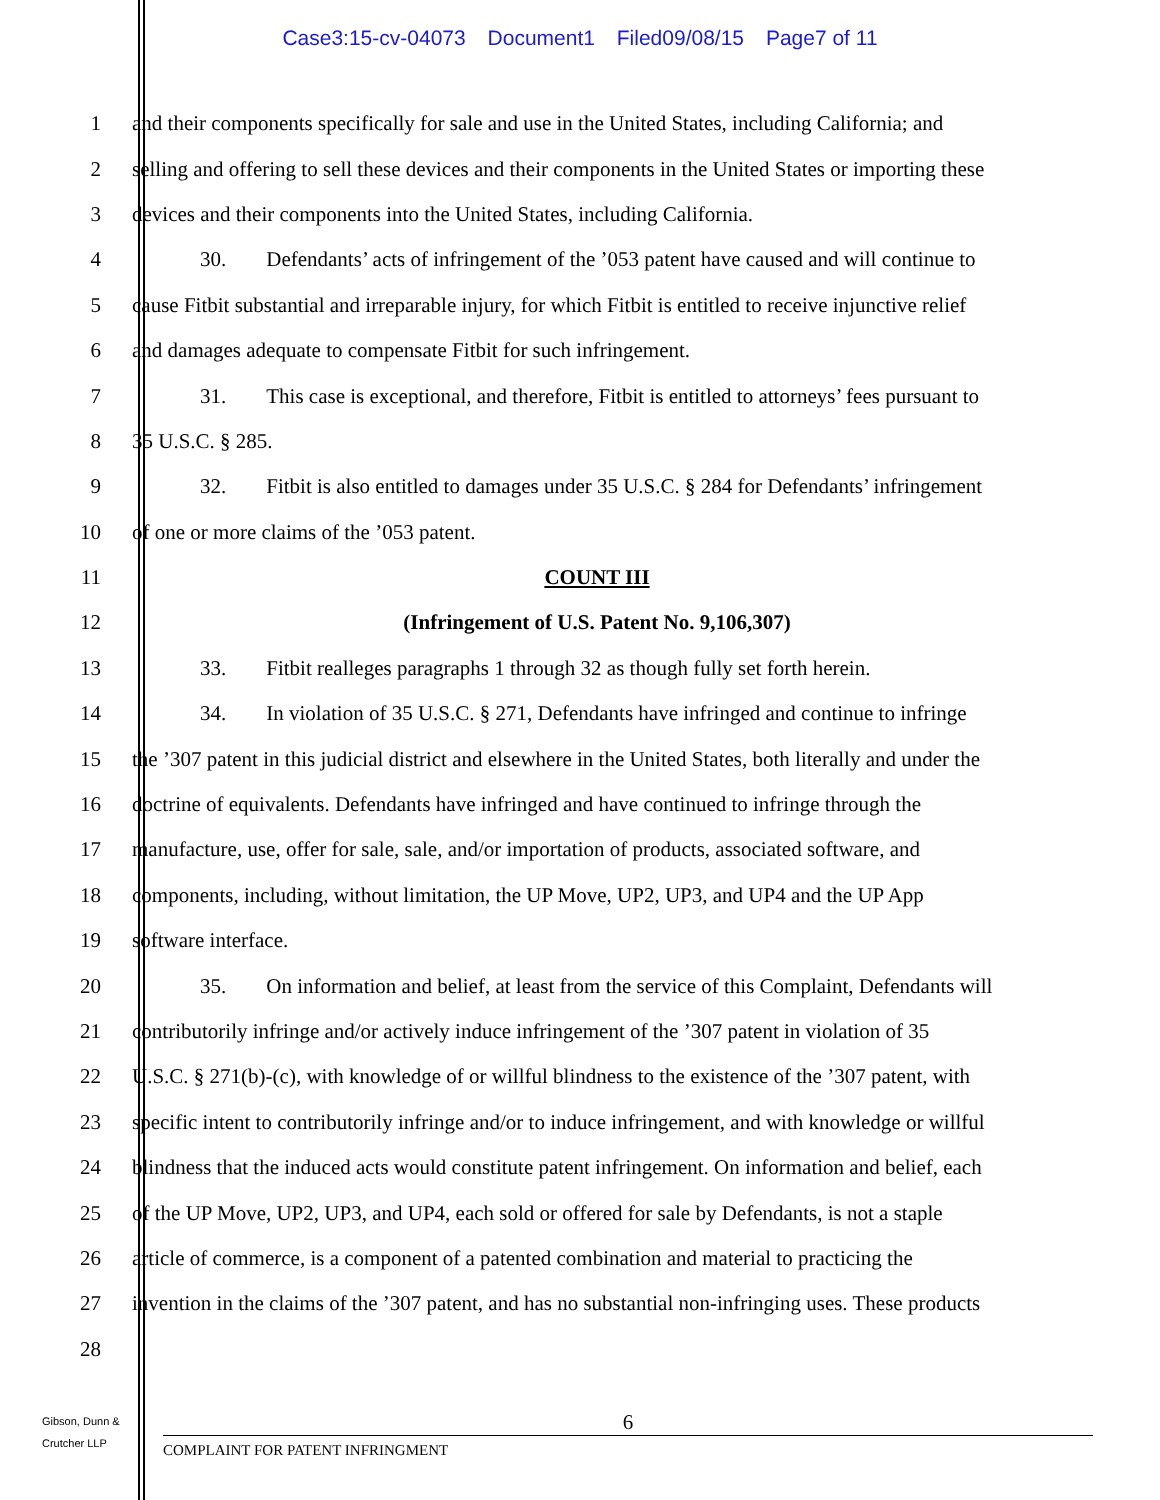Case3:15-cv-04073 Document1 Filed09/08/15 Page7 of 11
1 and their components specifically for sale and use in the United States, including California; and
2 selling and offering to sell these devices and their components in the United States or importing these
3 devices and their components into the United States, including California.
4 30. Defendants’ acts of infringement of the ’053 patent have caused and will continue to
5 cause Fitbit substantial and irreparable injury, for which Fitbit is entitled to receive injunctive relief
6 and damages adequate to compensate Fitbit for such infringement.
7 31. This case is exceptional, and therefore, Fitbit is entitled to attorneys’ fees pursuant to
8 35 U.S.C. § 285.
9 32. Fitbit is also entitled to damages under 35 U.S.C. § 284 for Defendants’ infringement
10 of one or more claims of the ’053 patent.
11 COUNT III
12 (Infringement of U.S. Patent No. 9,106,307)
13 33. Fitbit realleges paragraphs 1 through 32 as though fully set forth herein.
14 34. In violation of 35 U.S.C. § 271, Defendants have infringed and continue to infringe
15 the ’307 patent in this judicial district and elsewhere in the United States, both literally and under the
16 doctrine of equivalents. Defendants have infringed and have continued to infringe through the
17 manufacture, use, offer for sale, sale, and/or importation of products, associated software, and
18 components, including, without limitation, the UP Move, UP2, UP3, and UP4 and the UP App
19 software interface.
20 35. On information and belief, at least from the service of this Complaint, Defendants will
21 contributorily infringe and/or actively induce infringement of the ’307 patent in violation of 35
22 U.S.C. § 271(b)-(c), with knowledge of or willful blindness to the existence of the ’307 patent, with
23 specific intent to contributorily infringe and/or to induce infringement, and with knowledge or willful
24 blindness that the induced acts would constitute patent infringement. On information and belief, each
25 of the UP Move, UP2, UP3, and UP4, each sold or offered for sale by Defendants, is not a staple
26 article of commerce, is a component of a patented combination and material to practicing the
27 invention in the claims of the ’307 patent, and has no substantial non-infringing uses. These products
28
Gibson, Dunn &
Crutcher LLP
6
COMPLAINT FOR PATENT INFRINGMENT